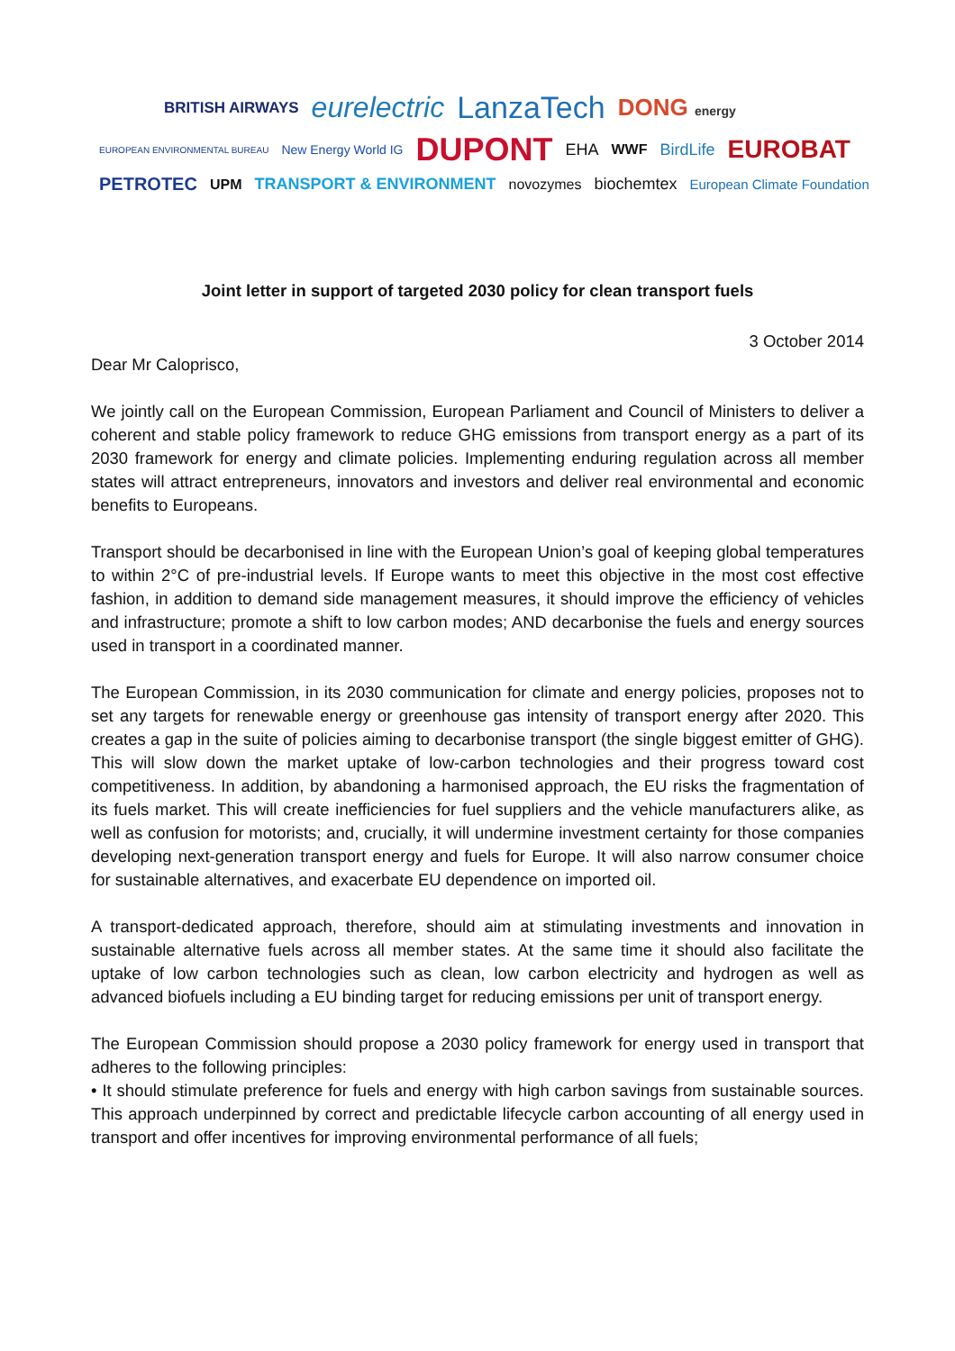BRITISH AIRWAYS eurelectric LanzaTech DONG energy
EUROPEAN ENVIRONMENTAL BUREAU New Energy World IG DUPONT EHA WWF BirdLife EUROBAT
PETROTEC UPM TRANSPORT & ENVIRONMENT novozymes biochemtex European Climate Foundation
Joint letter in support of targeted 2030 policy for clean transport fuels
3 October 2014
Dear Mr Caloprisco,
We jointly call on the European Commission, European Parliament and Council of Ministers to deliver a coherent and stable policy framework to reduce GHG emissions from transport energy as a part of its 2030 framework for energy and climate policies. Implementing enduring regulation across all member states will attract entrepreneurs, innovators and investors and deliver real environmental and economic benefits to Europeans.
Transport should be decarbonised in line with the European Union’s goal of keeping global temperatures to within 2°C of pre-industrial levels. If Europe wants to meet this objective in the most cost effective fashion, in addition to demand side management measures, it should improve the efficiency of vehicles and infrastructure; promote a shift to low carbon modes; AND decarbonise the fuels and energy sources used in transport in a coordinated manner.
The European Commission, in its 2030 communication for climate and energy policies, proposes not to set any targets for renewable energy or greenhouse gas intensity of transport energy after 2020. This creates a gap in the suite of policies aiming to decarbonise transport (the single biggest emitter of GHG). This will slow down the market uptake of low-carbon technologies and their progress toward cost competitiveness. In addition, by abandoning a harmonised approach, the EU risks the fragmentation of its fuels market. This will create inefficiencies for fuel suppliers and the vehicle manufacturers alike, as well as confusion for motorists; and, crucially, it will undermine investment certainty for those companies developing next-generation transport energy and fuels for Europe. It will also narrow consumer choice for sustainable alternatives, and exacerbate EU dependence on imported oil.
A transport-dedicated approach, therefore, should aim at stimulating investments and innovation in sustainable alternative fuels across all member states. At the same time it should also facilitate the uptake of low carbon technologies such as clean, low carbon electricity and hydrogen as well as advanced biofuels including a EU binding target for reducing emissions per unit of transport energy.
The European Commission should propose a 2030 policy framework for energy used in transport that adheres to the following principles:
• It should stimulate preference for fuels and energy with high carbon savings from sustainable sources. This approach underpinned by correct and predictable lifecycle carbon accounting of all energy used in transport and offer incentives for improving environmental performance of all fuels;